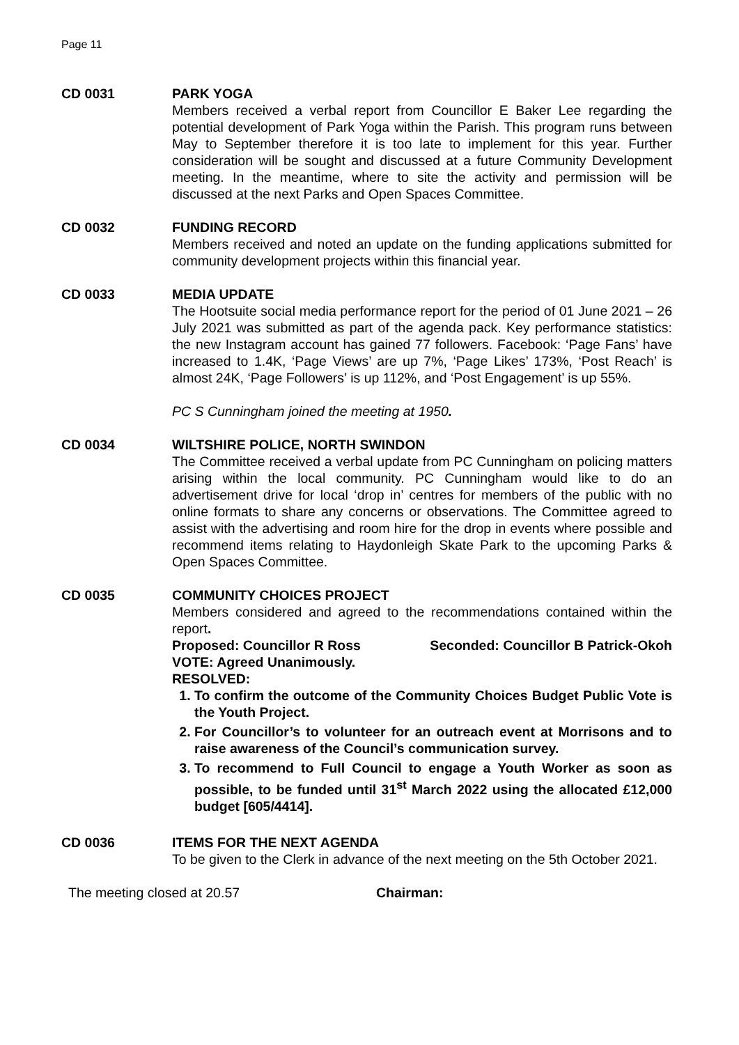Page 11
CD 0031 PARK YOGA
Members received a verbal report from Councillor E Baker Lee regarding the potential development of Park Yoga within the Parish. This program runs between May to September therefore it is too late to implement for this year. Further consideration will be sought and discussed at a future Community Development meeting. In the meantime, where to site the activity and permission will be discussed at the next Parks and Open Spaces Committee.
CD 0032 FUNDING RECORD
Members received and noted an update on the funding applications submitted for community development projects within this financial year.
CD 0033 MEDIA UPDATE
The Hootsuite social media performance report for the period of 01 June 2021 – 26 July 2021 was submitted as part of the agenda pack. Key performance statistics: the new Instagram account has gained 77 followers. Facebook: ‘Page Fans’ have increased to 1.4K, ‘Page Views’ are up 7%, ‘Page Likes’ 173%, ‘Post Reach’ is almost 24K, ‘Page Followers’ is up 112%, and ‘Post Engagement’ is up 55%.
PC S Cunningham joined the meeting at 1950.
CD 0034 WILTSHIRE POLICE, NORTH SWINDON
The Committee received a verbal update from PC Cunningham on policing matters arising within the local community. PC Cunningham would like to do an advertisement drive for local ‘drop in’ centres for members of the public with no online formats to share any concerns or observations. The Committee agreed to assist with the advertising and room hire for the drop in events where possible and recommend items relating to Haydonleigh Skate Park to the upcoming Parks & Open Spaces Committee.
CD 0035 COMMUNITY CHOICES PROJECT
Members considered and agreed to the recommendations contained within the report.
Proposed: Councillor R Ross Seconded: Councillor B Patrick-Okoh
VOTE: Agreed Unanimously.
RESOLVED:
1. To confirm the outcome of the Community Choices Budget Public Vote is the Youth Project.
2. For Councillor’s to volunteer for an outreach event at Morrisons and to raise awareness of the Council’s communication survey.
3. To recommend to Full Council to engage a Youth Worker as soon as possible, to be funded until 31<sup>st</sup> March 2022 using the allocated £12,000 budget [605/4414].
CD 0036 ITEMS FOR THE NEXT AGENDA
To be given to the Clerk in advance of the next meeting on the 5th October 2021.
The meeting closed at 20.57 Chairman: